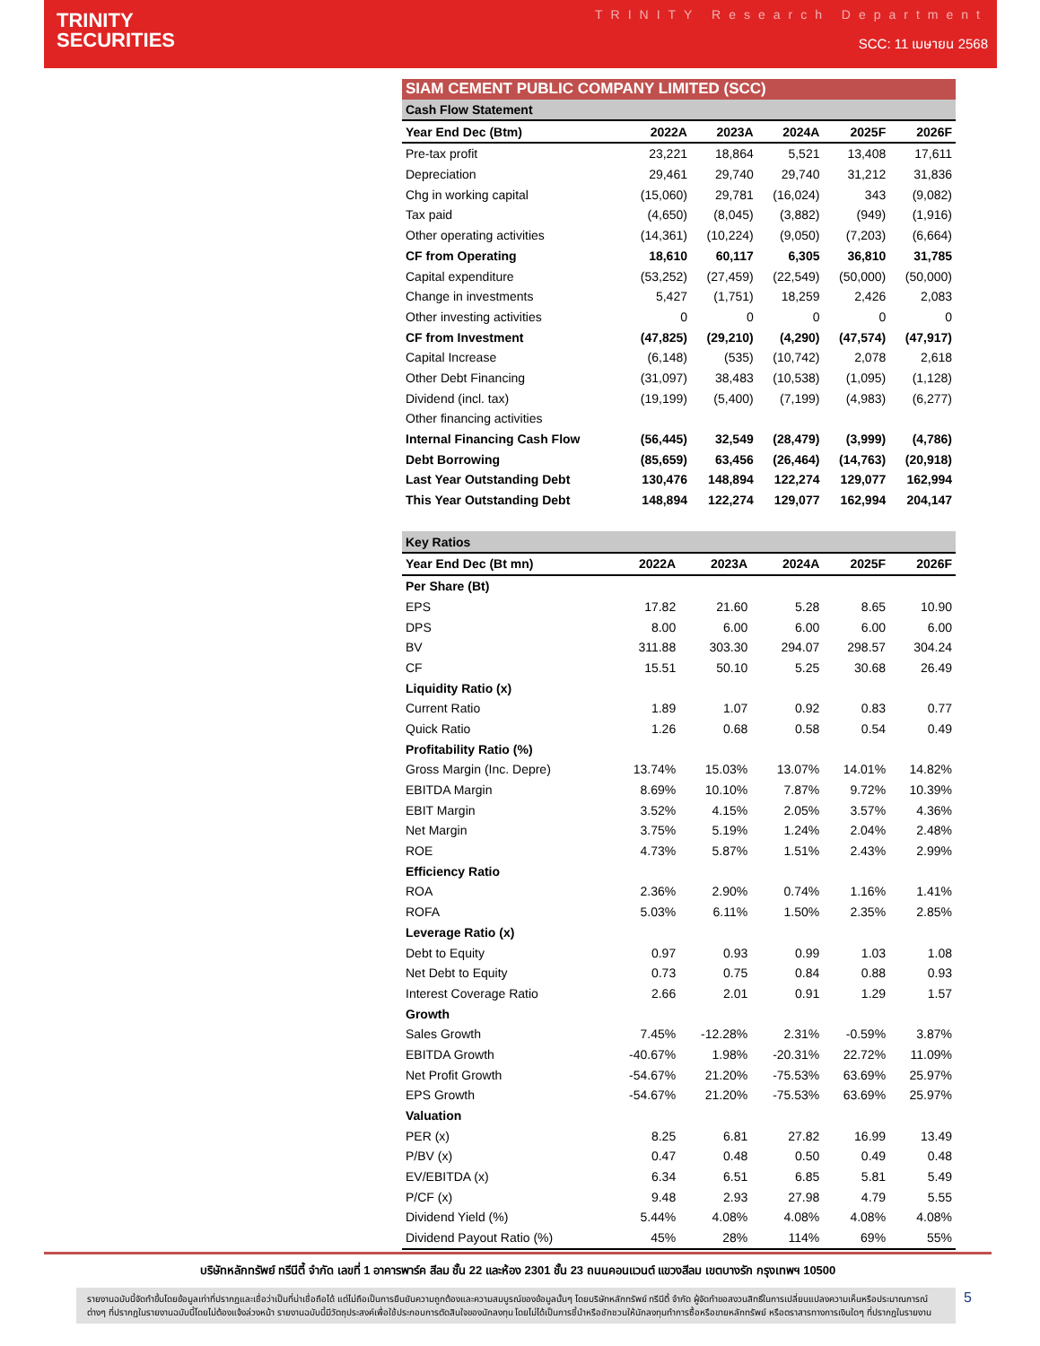TRINITY
SECURITIES
TRINITY Research Department
SCC: 11 เมษายน 2568
| SIAM CEMENT PUBLIC COMPANY LIMITED (SCC) | | | | | |
| Cash Flow Statement | | | | | |
| Year End Dec (Btm) | 2022A | 2023A | 2024A | 2025F | 2026F |
| Pre-tax profit | 23,221 | 18,864 | 5,521 | 13,408 | 17,611 |
| Depreciation | 29,461 | 29,740 | 29,740 | 31,212 | 31,836 |
| Chg in working capital | (15,060) | 29,781 | (16,024) | 343 | (9,082) |
| Tax paid | (4,650) | (8,045) | (3,882) | (949) | (1,916) |
| Other operating activities | (14,361) | (10,224) | (9,050) | (7,203) | (6,664) |
| CF from Operating | 18,610 | 60,117 | 6,305 | 36,810 | 31,785 |
| Capital expenditure | (53,252) | (27,459) | (22,549) | (50,000) | (50,000) |
| Change in investments | 5,427 | (1,751) | 18,259 | 2,426 | 2,083 |
| Other investing activities | 0 | 0 | 0 | 0 | 0 |
| CF from Investment | (47,825) | (29,210) | (4,290) | (47,574) | (47,917) |
| Capital Increase | (6,148) | (535) | (10,742) | 2,078 | 2,618 |
| Other Debt Financing | (31,097) | 38,483 | (10,538) | (1,095) | (1,128) |
| Dividend (incl. tax) | (19,199) | (5,400) | (7,199) | (4,983) | (6,277) |
| Other financing activities | | | | | |
| Internal Financing Cash Flow | (56,445) | 32,549 | (28,479) | (3,999) | (4,786) |
| Debt Borrowing | (85,659) | 63,456 | (26,464) | (14,763) | (20,918) |
| Last Year Outstanding Debt | 130,476 | 148,894 | 122,274 | 129,077 | 162,994 |
| This Year Outstanding Debt | 148,894 | 122,274 | 129,077 | 162,994 | 204,147 |
| Key Ratios | | | | | |
| Year End Dec (Bt mn) | 2022A | 2023A | 2024A | 2025F | 2026F |
| Per Share (Bt) | | | | | |
| EPS | 17.82 | 21.60 | 5.28 | 8.65 | 10.90 |
| DPS | 8.00 | 6.00 | 6.00 | 6.00 | 6.00 |
| BV | 311.88 | 303.30 | 294.07 | 298.57 | 304.24 |
| CF | 15.51 | 50.10 | 5.25 | 30.68 | 26.49 |
| Liquidity Ratio (x) | | | | | |
| Current Ratio | 1.89 | 1.07 | 0.92 | 0.83 | 0.77 |
| Quick Ratio | 1.26 | 0.68 | 0.58 | 0.54 | 0.49 |
| Profitability Ratio (%) | | | | | |
| Gross Margin (Inc. Depre) | 13.74% | 15.03% | 13.07% | 14.01% | 14.82% |
| EBITDA Margin | 8.69% | 10.10% | 7.87% | 9.72% | 10.39% |
| EBIT Margin | 3.52% | 4.15% | 2.05% | 3.57% | 4.36% |
| Net Margin | 3.75% | 5.19% | 1.24% | 2.04% | 2.48% |
| ROE | 4.73% | 5.87% | 1.51% | 2.43% | 2.99% |
| Efficiency Ratio | | | | | |
| ROA | 2.36% | 2.90% | 0.74% | 1.16% | 1.41% |
| ROFA | 5.03% | 6.11% | 1.50% | 2.35% | 2.85% |
| Leverage Ratio (x) | | | | | |
| Debt to Equity | 0.97 | 0.93 | 0.99 | 1.03 | 1.08 |
| Net Debt to Equity | 0.73 | 0.75 | 0.84 | 0.88 | 0.93 |
| Interest Coverage Ratio | 2.66 | 2.01 | 0.91 | 1.29 | 1.57 |
| Growth | | | | | |
| Sales Growth | 7.45% | -12.28% | 2.31% | -0.59% | 3.87% |
| EBITDA Growth | -40.67% | 1.98% | -20.31% | 22.72% | 11.09% |
| Net Profit Growth | -54.67% | 21.20% | -75.53% | 63.69% | 25.97% |
| EPS Growth | -54.67% | 21.20% | -75.53% | 63.69% | 25.97% |
| Valuation | | | | | |
| PER (x) | 8.25 | 6.81 | 27.82 | 16.99 | 13.49 |
| P/BV (x) | 0.47 | 0.48 | 0.50 | 0.49 | 0.48 |
| EV/EBITDA (x) | 6.34 | 6.51 | 6.85 | 5.81 | 5.49 |
| P/CF (x) | 9.48 | 2.93 | 27.98 | 4.79 | 5.55 |
| Dividend Yield (%) | 5.44% | 4.08% | 4.08% | 4.08% | 4.08% |
| Dividend Payout Ratio (%) | 45% | 28% | 114% | 69% | 55% |
บริษัทหลักทรัพย์ ทรีนีตี้ จำกัด เลขที่ 1 อาคารพาร์ค สีลม ชั้น 22 และห้อง 2301 ชั้น 23 ถนนคอนแวนต์ แขวงสีลม เขตบางรัก กรุงเทพฯ 10500
รายงานฉบับนี้จัดทำขึ้นโดยข้อมูลเท่าที่ปรากฏและเชื่อว่าเป็นที่น่าเชื่อถือได้ แต่ไม่ถือเป็นการยืนยันความถูกต้องและความสมบูรณ์ของข้อมูลนั้นๆ โดยบริษัทหลักทรัพย์ ทรีนีตี้ จำกัด ผู้จัดทำขอสงวนสิทธิ์ในการเปลี่ยนแปลงความเห็นหรือประมาณการณ์ต่างๆ ที่ปรากฏในรายงานฉบับนี้โดยไม่ต้องแจ้งล่วงหน้า รายงานฉบับนี้มีวัตถุประสงค์เพื่อใช้ประกอบการตัดสินใจของนักลงทุน โดยไม่ได้เป็นการชี้นำหรือชักชวนให้นักลงทุนทำการซื้อหรือขายหลักทรัพย์ หรือตราสารทางการเงินใดๆ ที่ปรากฏในรายงาน
5